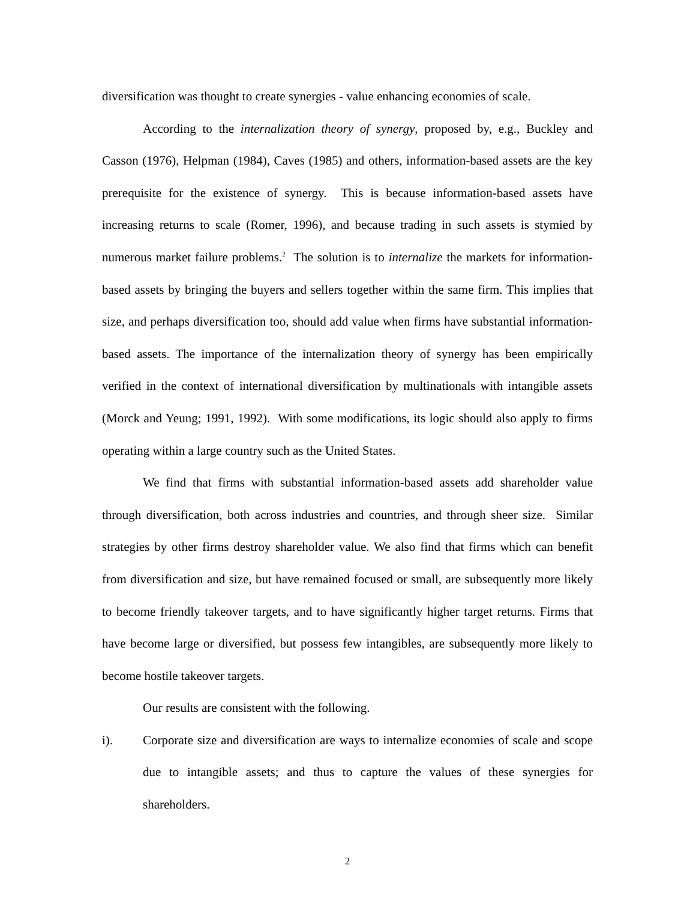diversification was thought to create synergies - value enhancing economies of scale.
According to the internalization theory of synergy, proposed by, e.g., Buckley and Casson (1976), Helpman (1984), Caves (1985) and others, information-based assets are the key prerequisite for the existence of synergy. This is because information-based assets have increasing returns to scale (Romer, 1996), and because trading in such assets is stymied by numerous market failure problems.<sup>2</sup> The solution is to internalize the markets for information-based assets by bringing the buyers and sellers together within the same firm. This implies that size, and perhaps diversification too, should add value when firms have substantial information-based assets. The importance of the internalization theory of synergy has been empirically verified in the context of international diversification by multinationals with intangible assets (Morck and Yeung; 1991, 1992). With some modifications, its logic should also apply to firms operating within a large country such as the United States.
We find that firms with substantial information-based assets add shareholder value through diversification, both across industries and countries, and through sheer size. Similar strategies by other firms destroy shareholder value. We also find that firms which can benefit from diversification and size, but have remained focused or small, are subsequently more likely to become friendly takeover targets, and to have significantly higher target returns. Firms that have become large or diversified, but possess few intangibles, are subsequently more likely to become hostile takeover targets.
Our results are consistent with the following.
i). Corporate size and diversification are ways to internalize economies of scale and scope due to intangible assets; and thus to capture the values of these synergies for shareholders.
2